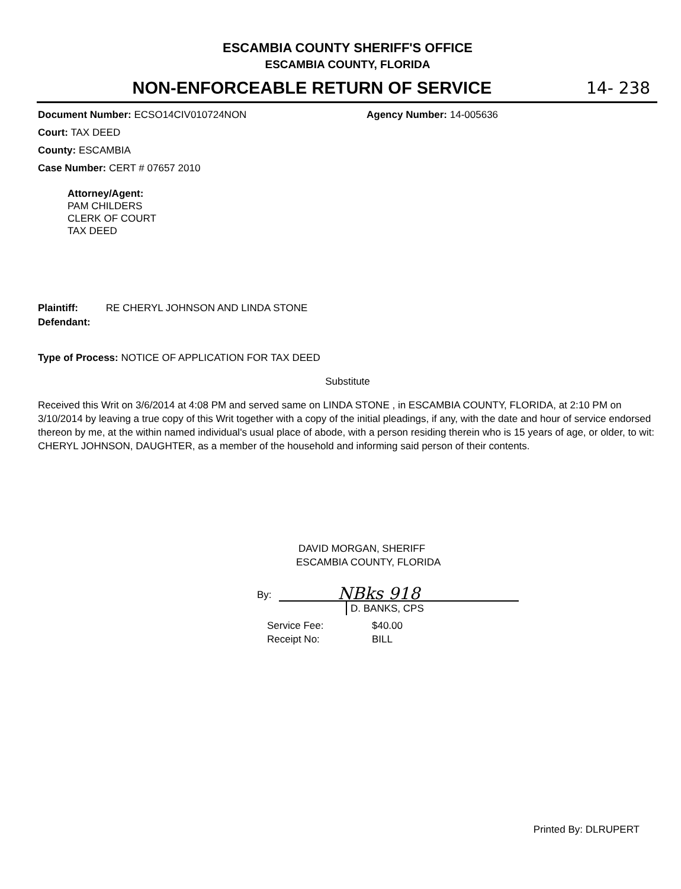ESCAMBIA COUNTY SHERIFF'S OFFICE
ESCAMBIA COUNTY, FLORIDA
NON-ENFORCEABLE RETURN OF SERVICE
14- 238
Document Number: ECSO14CIV010724NON Agency Number: 14-005636
Court: TAX DEED
County: ESCAMBIA
Case Number: CERT # 07657 2010
Attorney/Agent:
PAM CHILDERS
CLERK OF COURT
TAX DEED
Plaintiff: RE CHERYL JOHNSON AND LINDA STONE
Defendant:
Type of Process: NOTICE OF APPLICATION FOR TAX DEED
Substitute
Received this Writ on 3/6/2014 at 4:08 PM and served same on LINDA STONE , in ESCAMBIA COUNTY, FLORIDA, at 2:10 PM on 3/10/2014 by leaving a true copy of this Writ together with a copy of the initial pleadings, if any, with the date and hour of service endorsed thereon by me, at the within named individual's usual place of abode, with a person residing therein who is 15 years of age, or older, to wit: CHERYL JOHNSON, DAUGHTER, as a member of the household and informing said person of their contents.
DAVID MORGAN, SHERIFF
ESCAMBIA COUNTY, FLORIDA
By: NBks 918
D. BANKS, CPS
Service Fee: $40.00
Receipt No: BILL
Printed By: DLRUPERT